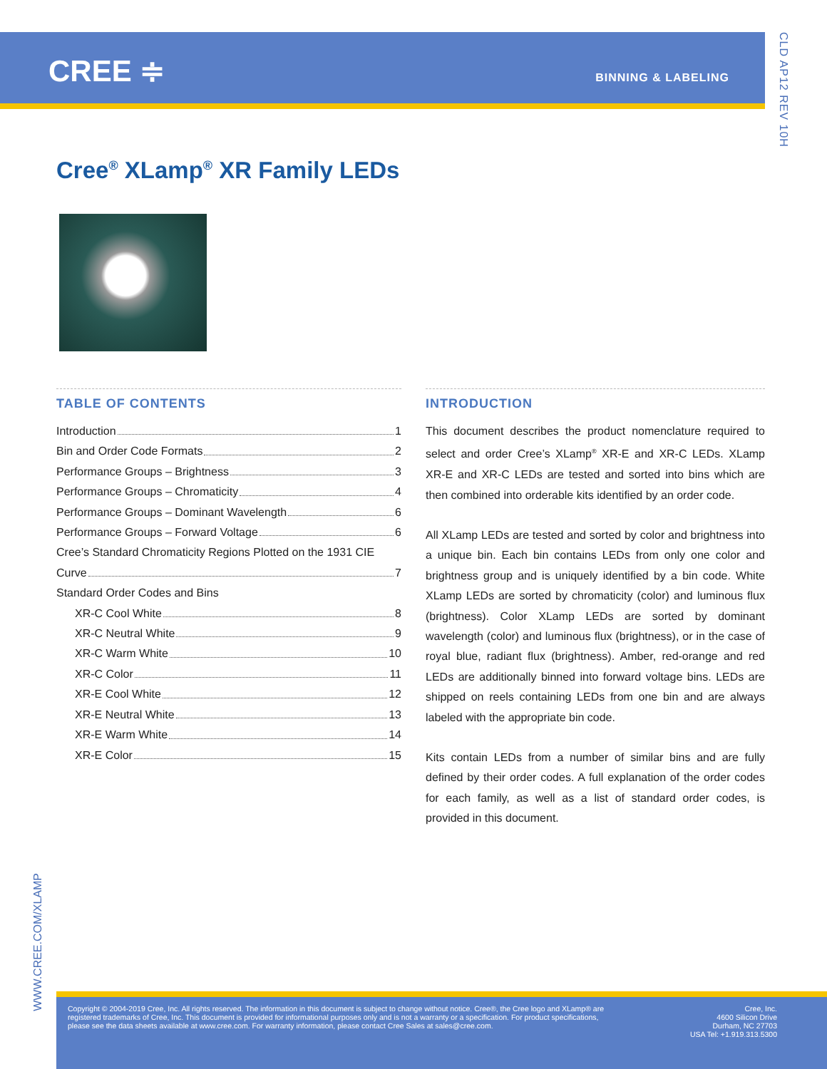CREE ≑ BINNING & LABELING
CLD AP12 REV 10H
Cree<sup>®</sup> XLamp<sup>®</sup> XR Family LEDs
TABLE OF CONTENTS
Introduction 1
Bin and Order Code Formats 2
Performance Groups – Brightness 3
Performance Groups – Chromaticity 4
Performance Groups – Dominant Wavelength 6
Performance Groups – Forward Voltage 6
Cree’s Standard Chromaticity Regions Plotted on the 1931 CIE
Curve 7
Standard Order Codes and Bins
XR-C Cool White 8
XR-C Neutral White 9
XR-C Warm White 10
XR-C Color 11
XR-E Cool White 12
XR-E Neutral White 13
XR-E Warm White 14
XR-E Color 15
INTRODUCTION
This document describes the product nomenclature required to select and order Cree’s XLamp<sup>®</sup> XR-E and XR-C LEDs. XLamp XR-E and XR-C LEDs are tested and sorted into bins which are then combined into orderable kits identified by an order code.
All XLamp LEDs are tested and sorted by color and brightness into a unique bin. Each bin contains LEDs from only one color and brightness group and is uniquely identified by a bin code. White XLamp LEDs are sorted by chromaticity (color) and luminous flux (brightness). Color XLamp LEDs are sorted by dominant wavelength (color) and luminous flux (brightness), or in the case of royal blue, radiant flux (brightness). Amber, red-orange and red LEDs are additionally binned into forward voltage bins. LEDs are shipped on reels containing LEDs from one bin and are always labeled with the appropriate bin code.
Kits contain LEDs from a number of similar bins and are fully defined by their order codes. A full explanation of the order codes for each family, as well as a list of standard order codes, is provided in this document.
WWW.CREE.COM/XLAMP
Copyright © 2004-2019 Cree, Inc. All rights reserved. The information in this document is subject to change without notice. Cree®, the Cree logo and XLamp® are registered trademarks of Cree, Inc. This document is provided for informational purposes only and is not a warranty or a specification. For product specifications, please see the data sheets available at www.cree.com. For warranty information, please contact Cree Sales at sales@cree.com.
Cree, Inc.
4600 Silicon Drive
Durham, NC 27703
USA Tel: +1.919.313.5300